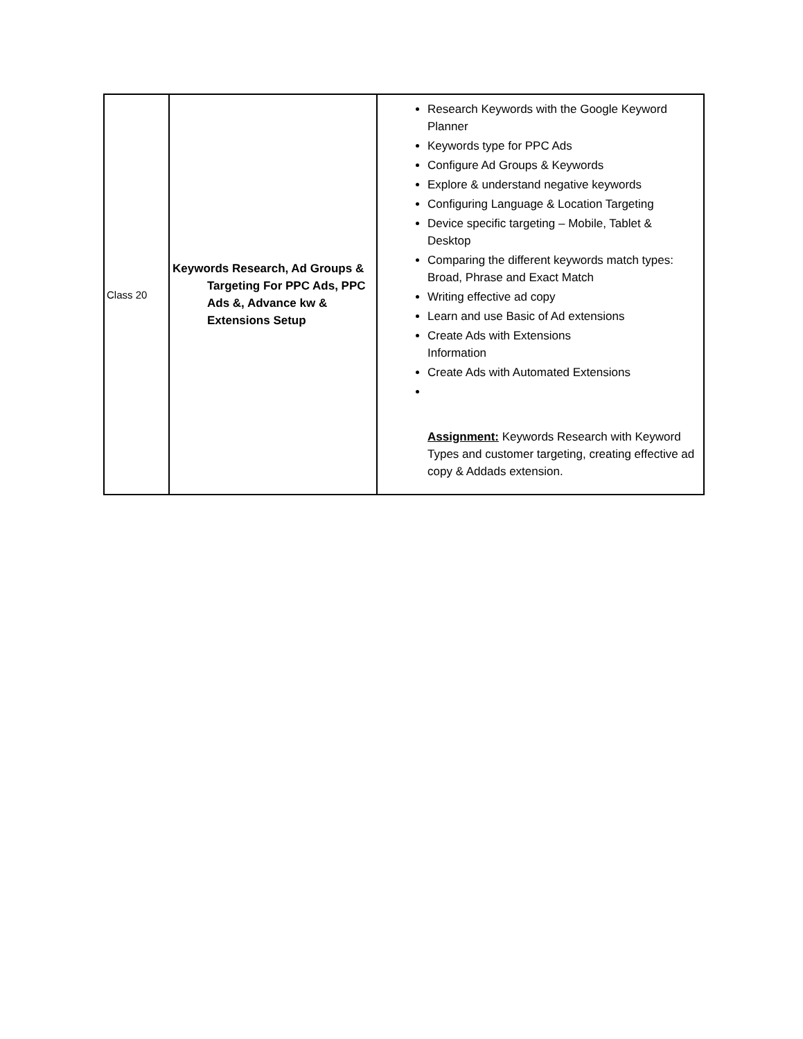| Class 20 | Keywords Research, Ad Groups & Targeting For PPC Ads, PPC Ads &, Advance kw & Extensions Setup | Research Keywords with the Google Keyword Planner Keywords type for PPC Ads Configure Ad Groups & Keywords Explore & understand negative keywords Configuring Language & Location Targeting Device specific targeting – Mobile, Tablet & Desktop Comparing the different keywords match types: Broad, Phrase and Exact Match Writing effective ad copy Learn and use Basic of Ad extensions Create Ads with Extensions Information Create Ads with Automated Extensions Assignment: Keywords Research with Keyword Types and customer targeting, creating effective ad copy & Addads extension. |